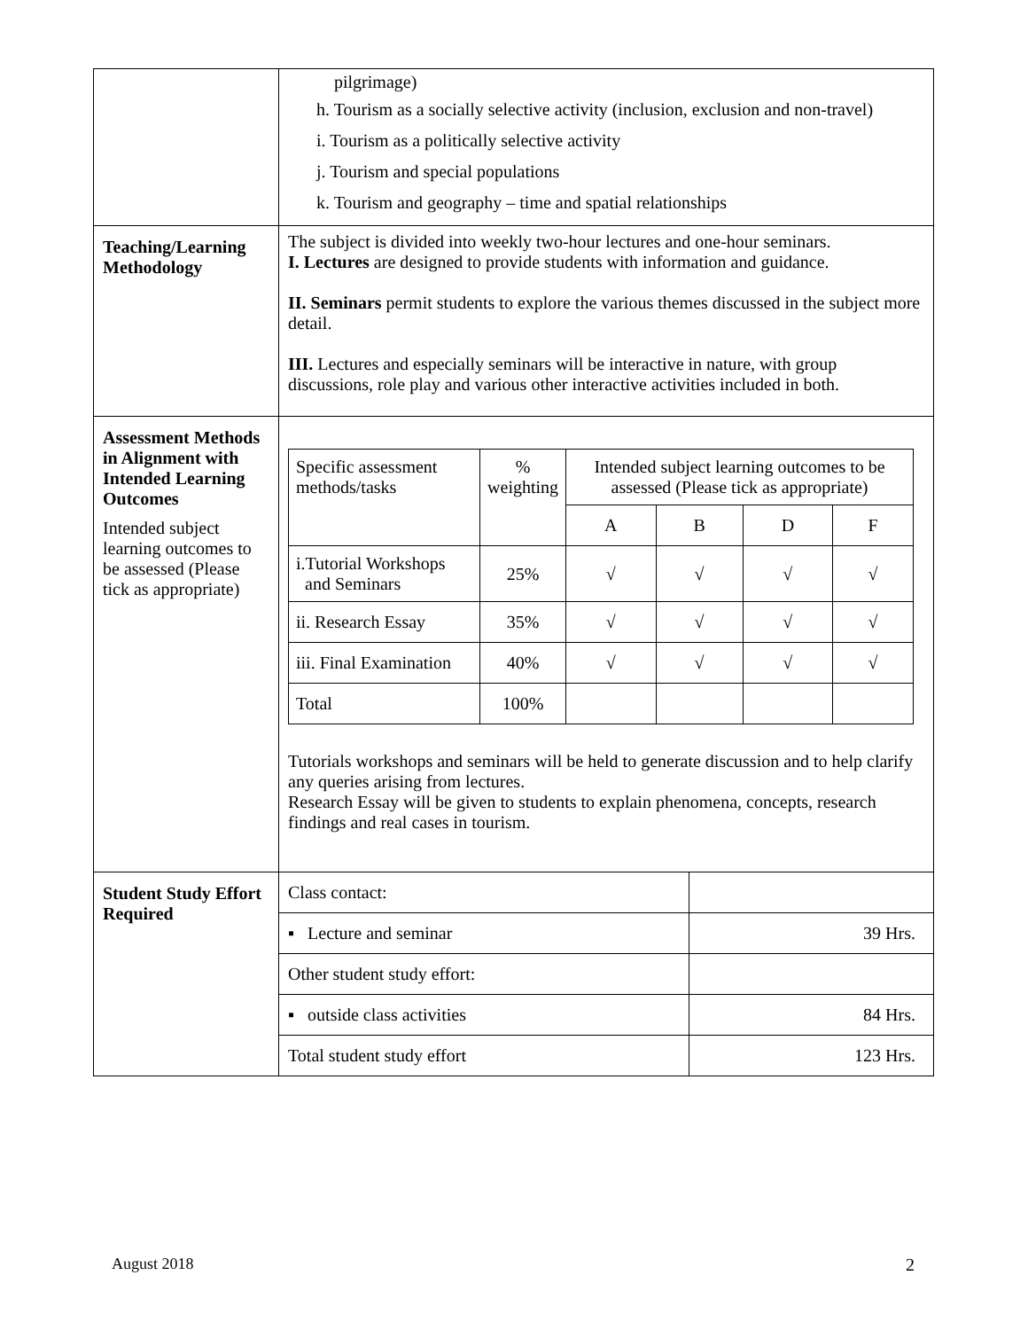| | pilgrimage) h. Tourism as a socially selective activity (inclusion, exclusion and non-travel) i. Tourism as a politically selective activity j. Tourism and special populations k. Tourism and geography – time and spatial relationships |
| Teaching/Learning Methodology | The subject is divided into weekly two-hour lectures and one-hour seminars. I. Lectures are designed to provide students with information and guidance. II. Seminars permit students to explore the various themes discussed in the subject more detail. III. Lectures and especially seminars will be interactive in nature, with group discussions, role play and various other interactive activities included in both. |
| Assessment Methods in Alignment with Intended Learning Outcomes Intended subject learning outcomes to be assessed (Please tick as appropriate) | / Specific assessment methods/tasks / % weighting / Intended subject learning outcomes to be assessed (Please tick as appropriate) / / / / / / / A / B / D / F / / i.Tutorial Workshops and Seminars / 25% / √ / √ / √ / √ / / ii. Research Essay / 35% / √ / √ / √ / √ / / iii. Final Examination / 40% / √ / √ / √ / √ / / Total / 100% / / / / / Tutorials workshops and seminars will be held to generate discussion and to help clarify any queries arising from lectures. Research Essay will be given to students to explain phenomena, concepts, research findings and real cases in tourism. |
| Student Study Effort Required | / Class contact: / / / ▪ Lecture and seminar / 39 Hrs. / / Other student study effort: / / / ▪ outside class activities / 84 Hrs. / / Total student study effort / 123 Hrs. / |
August 2018 2